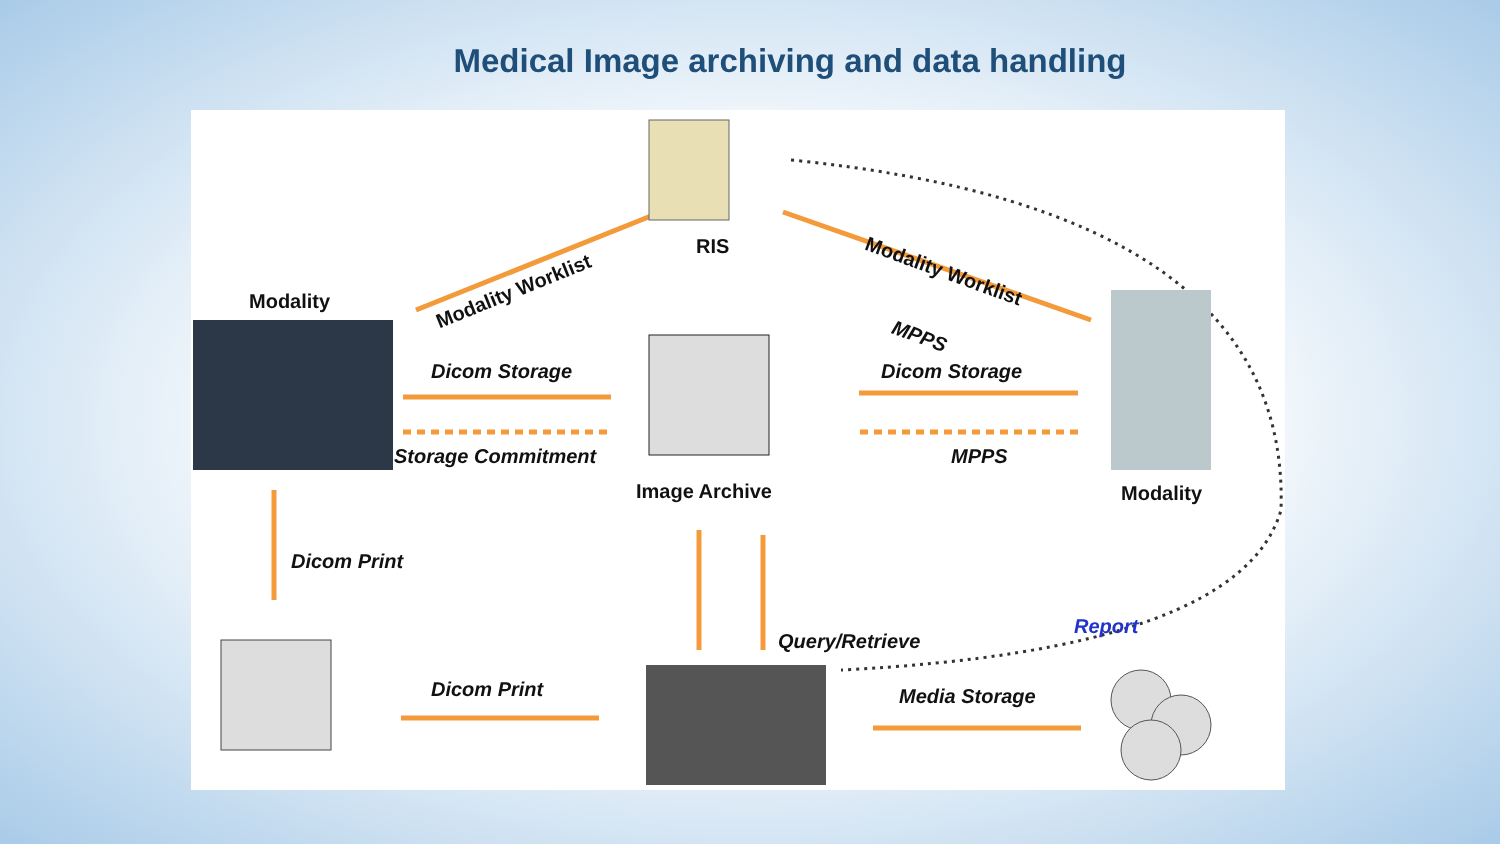Medical Image archiving and data handling
RIS
Modality Worklist
Modality Worklist
Modality
MPPS
Dicom Storage Dicom Storage
Storage Commitment MPPS
Image Archive Modality
Dicom Print
Query/Retrieve
Report
Dicom Print Media Storage